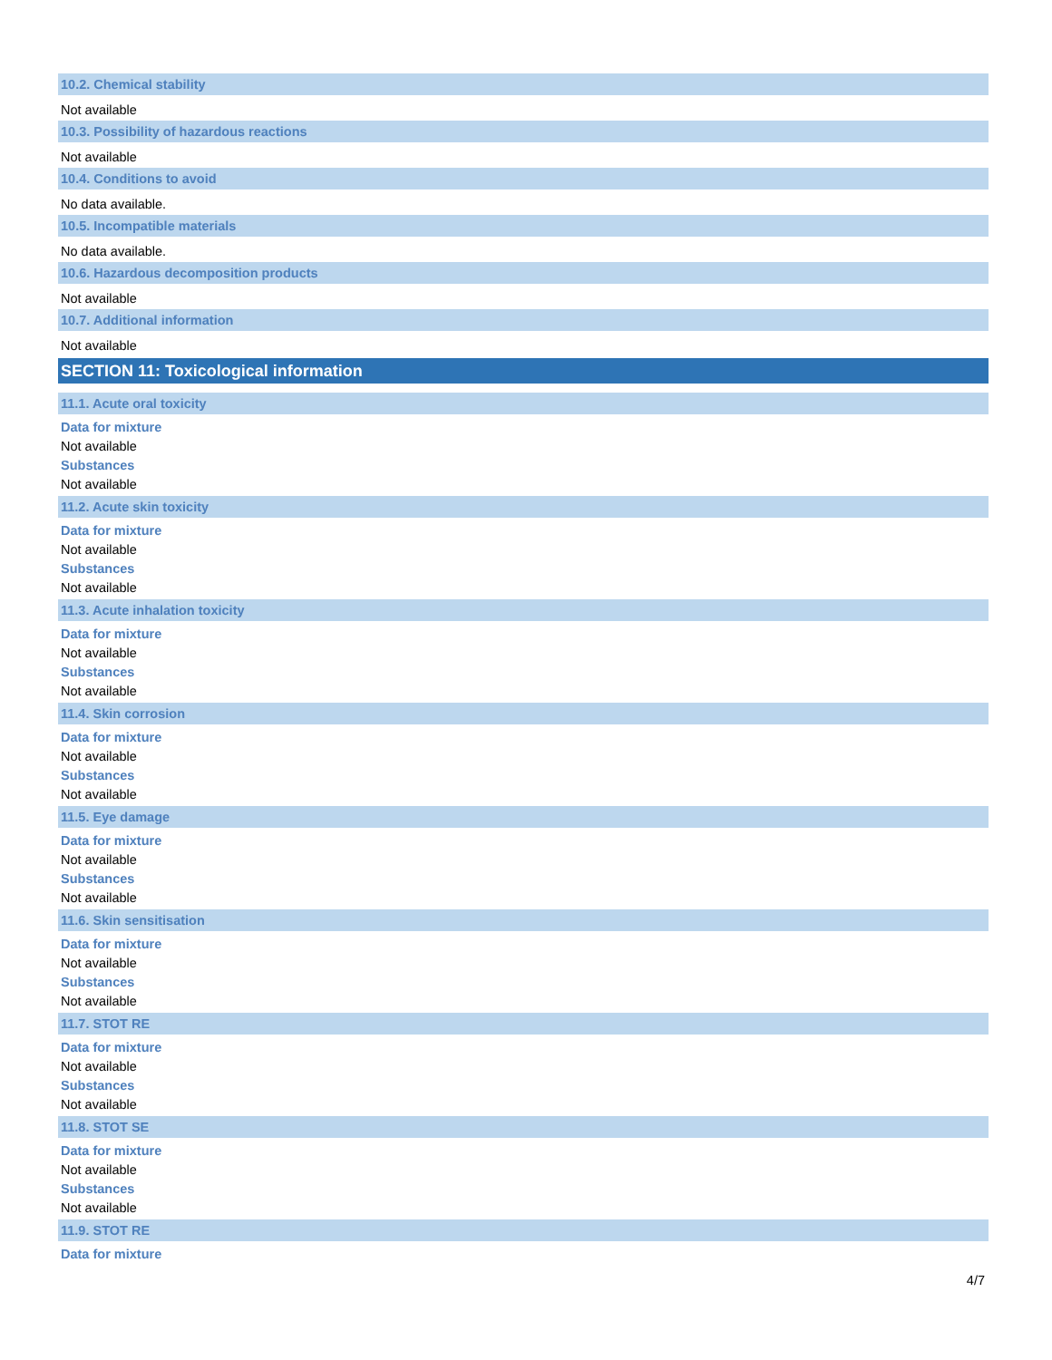10.2. Chemical stability
Not available
10.3. Possibility of hazardous reactions
Not available
10.4. Conditions to avoid
No data available.
10.5. Incompatible materials
No data available.
10.6. Hazardous decomposition products
Not available
10.7. Additional information
Not available
SECTION 11: Toxicological information
11.1. Acute oral toxicity
Data for mixture
Not available
Substances
Not available
11.2. Acute skin toxicity
Data for mixture
Not available
Substances
Not available
11.3. Acute inhalation toxicity
Data for mixture
Not available
Substances
Not available
11.4. Skin corrosion
Data for mixture
Not available
Substances
Not available
11.5. Eye damage
Data for mixture
Not available
Substances
Not available
11.6. Skin sensitisation
Data for mixture
Not available
Substances
Not available
11.7. STOT RE
Data for mixture
Not available
Substances
Not available
11.8. STOT SE
Data for mixture
Not available
Substances
Not available
11.9. STOT RE
Data for mixture
4/7